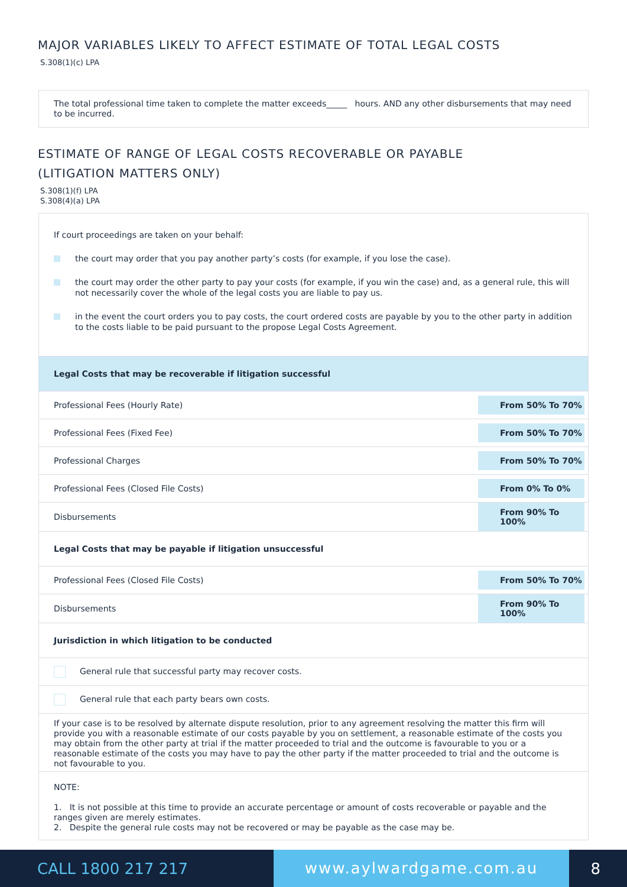MAJOR VARIABLES LIKELY TO AFFECT ESTIMATE OF TOTAL LEGAL COSTS
S.308(1)(c) LPA
The total professional time taken to complete the matter exceeds_____ hours. AND any other disbursements that may need to be incurred.
ESTIMATE OF RANGE OF LEGAL COSTS RECOVERABLE OR PAYABLE
(LITIGATION MATTERS ONLY)
S.308(1)(f) LPA
S.308(4)(a) LPA
If court proceedings are taken on your behalf:
the court may order that you pay another party’s costs (for example, if you lose the case).
the court may order the other party to pay your costs (for example, if you win the case) and, as a general rule, this will not necessarily cover the whole of the legal costs you are liable to pay us.
in the event the court orders you to pay costs, the court ordered costs are payable by you to the other party in addition to the costs liable to be paid pursuant to the propose Legal Costs Agreement.
| Legal Costs that may be recoverable if litigation successful | |
| Professional Fees (Hourly Rate) | From 50% To 70% |
| Professional Fees (Fixed Fee) | From 50% To 70% |
| Professional Charges | From 50% To 70% |
| Professional Fees (Closed File Costs) | From 0% To 0% |
| Disbursements | From 90% To 100% |
| Legal Costs that may be payable if litigation unsuccessful | |
| Professional Fees (Closed File Costs) | From 50% To 70% |
| Disbursements | From 90% To 100% |
| Jurisdiction in which litigation to be conducted | |
| General rule that successful party may recover costs. | |
| General rule that each party bears own costs. | |
| If your case is to be resolved by alternate dispute resolution, prior to any agreement resolving the matter this firm will provide you with a reasonable estimate of our costs payable by you on settlement, a reasonable estimate of the costs you may obtain from the other party at trial if the matter proceeded to trial and the outcome is favourable to you or a reasonable estimate of the costs you may have to pay the other party if the matter proceeded to trial and the outcome is not favourable to you. | |
| NOTE: 1. It is not possible at this time to provide an accurate percentage or amount of costs recoverable or payable and the ranges given are merely estimates. 2. Despite the general rule costs may not be recovered or may be payable as the case may be. | |
CALL 1800 217 217
www.aylwardgame.com.au
8